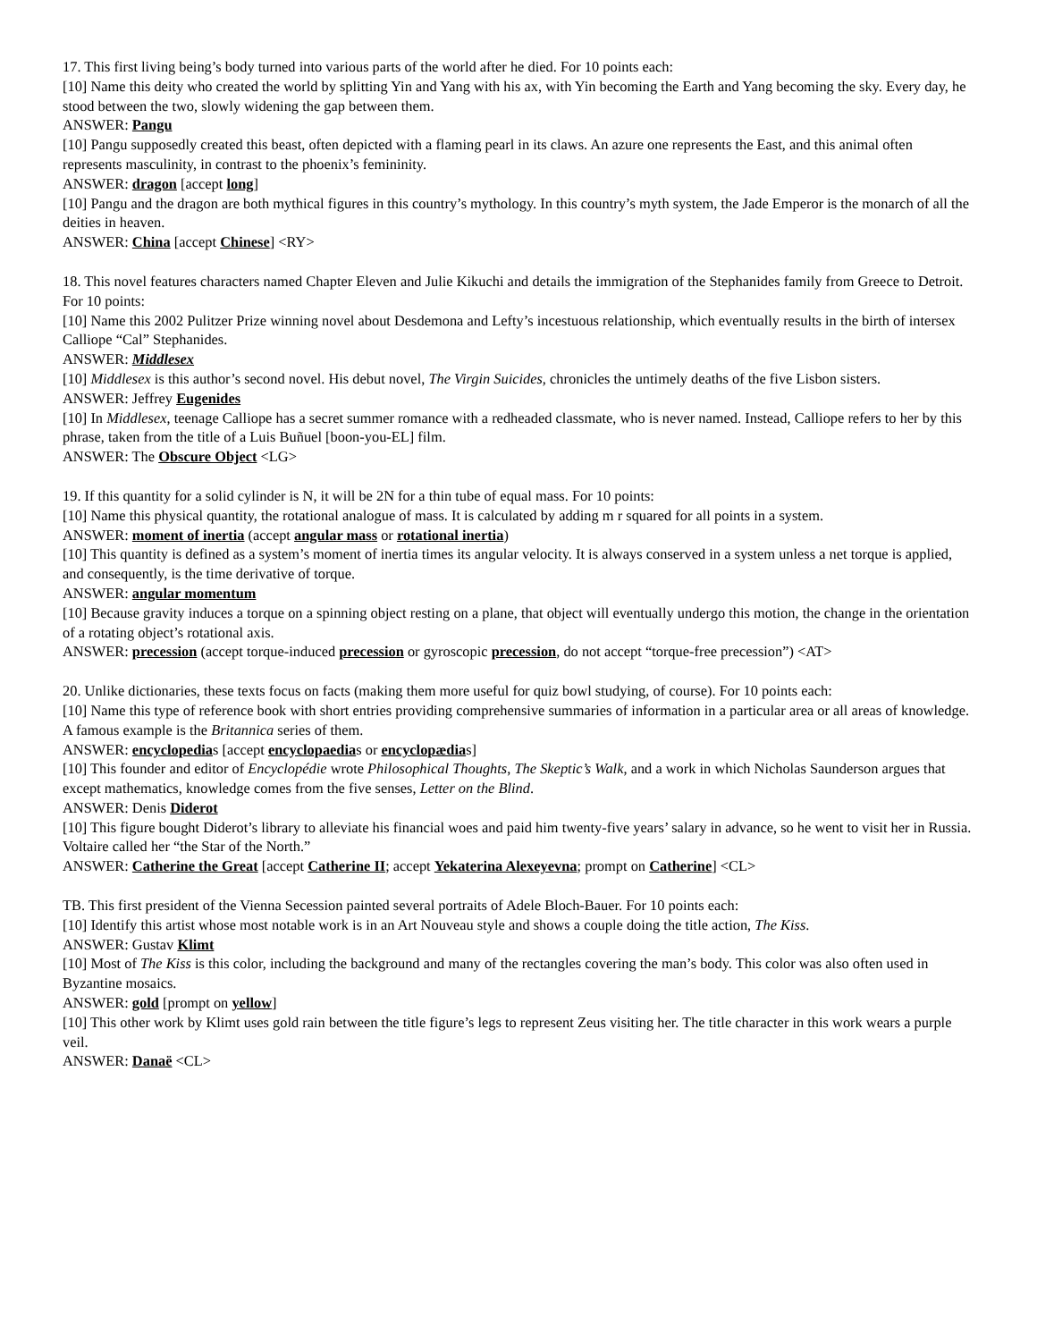17. This first living being’s body turned into various parts of the world after he died. For 10 points each:
[10] Name this deity who created the world by splitting Yin and Yang with his ax, with Yin becoming the Earth and Yang becoming the sky. Every day, he stood between the two, slowly widening the gap between them.
ANSWER: Pangu
[10] Pangu supposedly created this beast, often depicted with a flaming pearl in its claws. An azure one represents the East, and this animal often represents masculinity, in contrast to the phoenix’s femininity.
ANSWER: dragon [accept long]
[10] Pangu and the dragon are both mythical figures in this country’s mythology. In this country’s myth system, the Jade Emperor is the monarch of all the deities in heaven.
ANSWER: China [accept Chinese] <RY>
18. This novel features characters named Chapter Eleven and Julie Kikuchi and details the immigration of the Stephanides family from Greece to Detroit. For 10 points:
[10] Name this 2002 Pulitzer Prize winning novel about Desdemona and Lefty’s incestuous relationship, which eventually results in the birth of intersex Calliope “Cal” Stephanides.
ANSWER: Middlesex
[10] Middlesex is this author’s second novel. His debut novel, The Virgin Suicides, chronicles the untimely deaths of the five Lisbon sisters.
ANSWER: Jeffrey Eugenides
[10] In Middlesex, teenage Calliope has a secret summer romance with a redheaded classmate, who is never named. Instead, Calliope refers to her by this phrase, taken from the title of a Luis Buñuel [boon-you-EL] film.
ANSWER: The Obscure Object <LG>
19. If this quantity for a solid cylinder is N, it will be 2N for a thin tube of equal mass. For 10 points:
[10] Name this physical quantity, the rotational analogue of mass. It is calculated by adding m r squared for all points in a system.
ANSWER: moment of inertia (accept angular mass or rotational inertia)
[10] This quantity is defined as a system’s moment of inertia times its angular velocity. It is always conserved in a system unless a net torque is applied, and consequently, is the time derivative of torque.
ANSWER: angular momentum
[10] Because gravity induces a torque on a spinning object resting on a plane, that object will eventually undergo this motion, the change in the orientation of a rotating object’s rotational axis.
ANSWER: precession (accept torque-induced precession or gyroscopic precession, do not accept “torque-free precession”) <AT>
20. Unlike dictionaries, these texts focus on facts (making them more useful for quiz bowl studying, of course). For 10 points each:
[10] Name this type of reference book with short entries providing comprehensive summaries of information in a particular area or all areas of knowledge. A famous example is the Britannica series of them.
ANSWER: encyclopedias [accept encyclopaedias or encyclopædias]
[10] This founder and editor of Encyclopédie wrote Philosophical Thoughts, The Skeptic’s Walk, and a work in which Nicholas Saunderson argues that except mathematics, knowledge comes from the five senses, Letter on the Blind.
ANSWER: Denis Diderot
[10] This figure bought Diderot’s library to alleviate his financial woes and paid him twenty-five years’ salary in advance, so he went to visit her in Russia. Voltaire called her “the Star of the North.”
ANSWER: Catherine the Great [accept Catherine II; accept Yekaterina Alexeyevna; prompt on Catherine] <CL>
TB. This first president of the Vienna Secession painted several portraits of Adele Bloch-Bauer. For 10 points each:
[10] Identify this artist whose most notable work is in an Art Nouveau style and shows a couple doing the title action, The Kiss.
ANSWER: Gustav Klimt
[10] Most of The Kiss is this color, including the background and many of the rectangles covering the man’s body. This color was also often used in Byzantine mosaics.
ANSWER: gold [prompt on yellow]
[10] This other work by Klimt uses gold rain between the title figure’s legs to represent Zeus visiting her. The title character in this work wears a purple veil.
ANSWER: Danaë <CL>